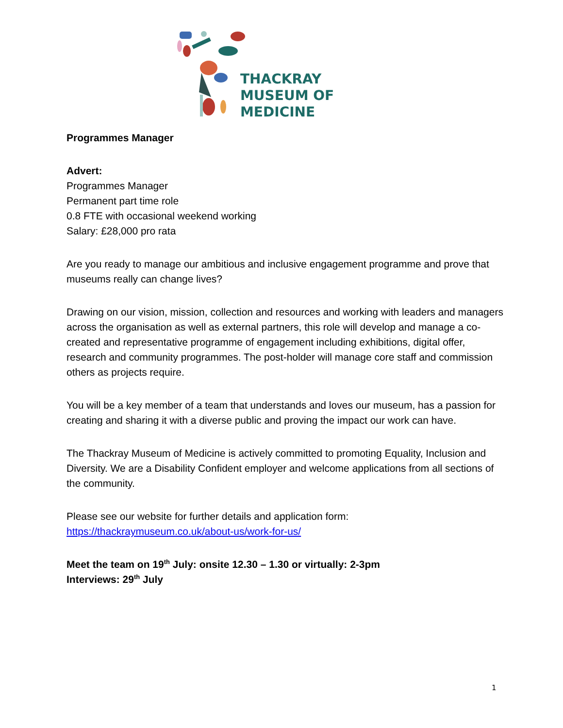THACKRAY
MUSEUM OF
MEDICINE
Programmes Manager
Advert:
Programmes Manager
Permanent part time role
0.8 FTE with occasional weekend working
Salary: £28,000 pro rata
Are you ready to manage our ambitious and inclusive engagement programme and prove that museums really can change lives?
Drawing on our vision, mission, collection and resources and working with leaders and managers across the organisation as well as external partners, this role will develop and manage a co-created and representative programme of engagement including exhibitions, digital offer, research and community programmes. The post-holder will manage core staff and commission others as projects require.
You will be a key member of a team that understands and loves our museum, has a passion for creating and sharing it with a diverse public and proving the impact our work can have.
The Thackray Museum of Medicine is actively committed to promoting Equality, Inclusion and Diversity. We are a Disability Confident employer and welcome applications from all sections of the community.
Please see our website for further details and application form:
https://thackraymuseum.co.uk/about-us/work-for-us/
Meet the team on 19<sup>th</sup> July: onsite 12.30 – 1.30 or virtually: 2-3pm
Interviews: 29<sup>th</sup> July
1